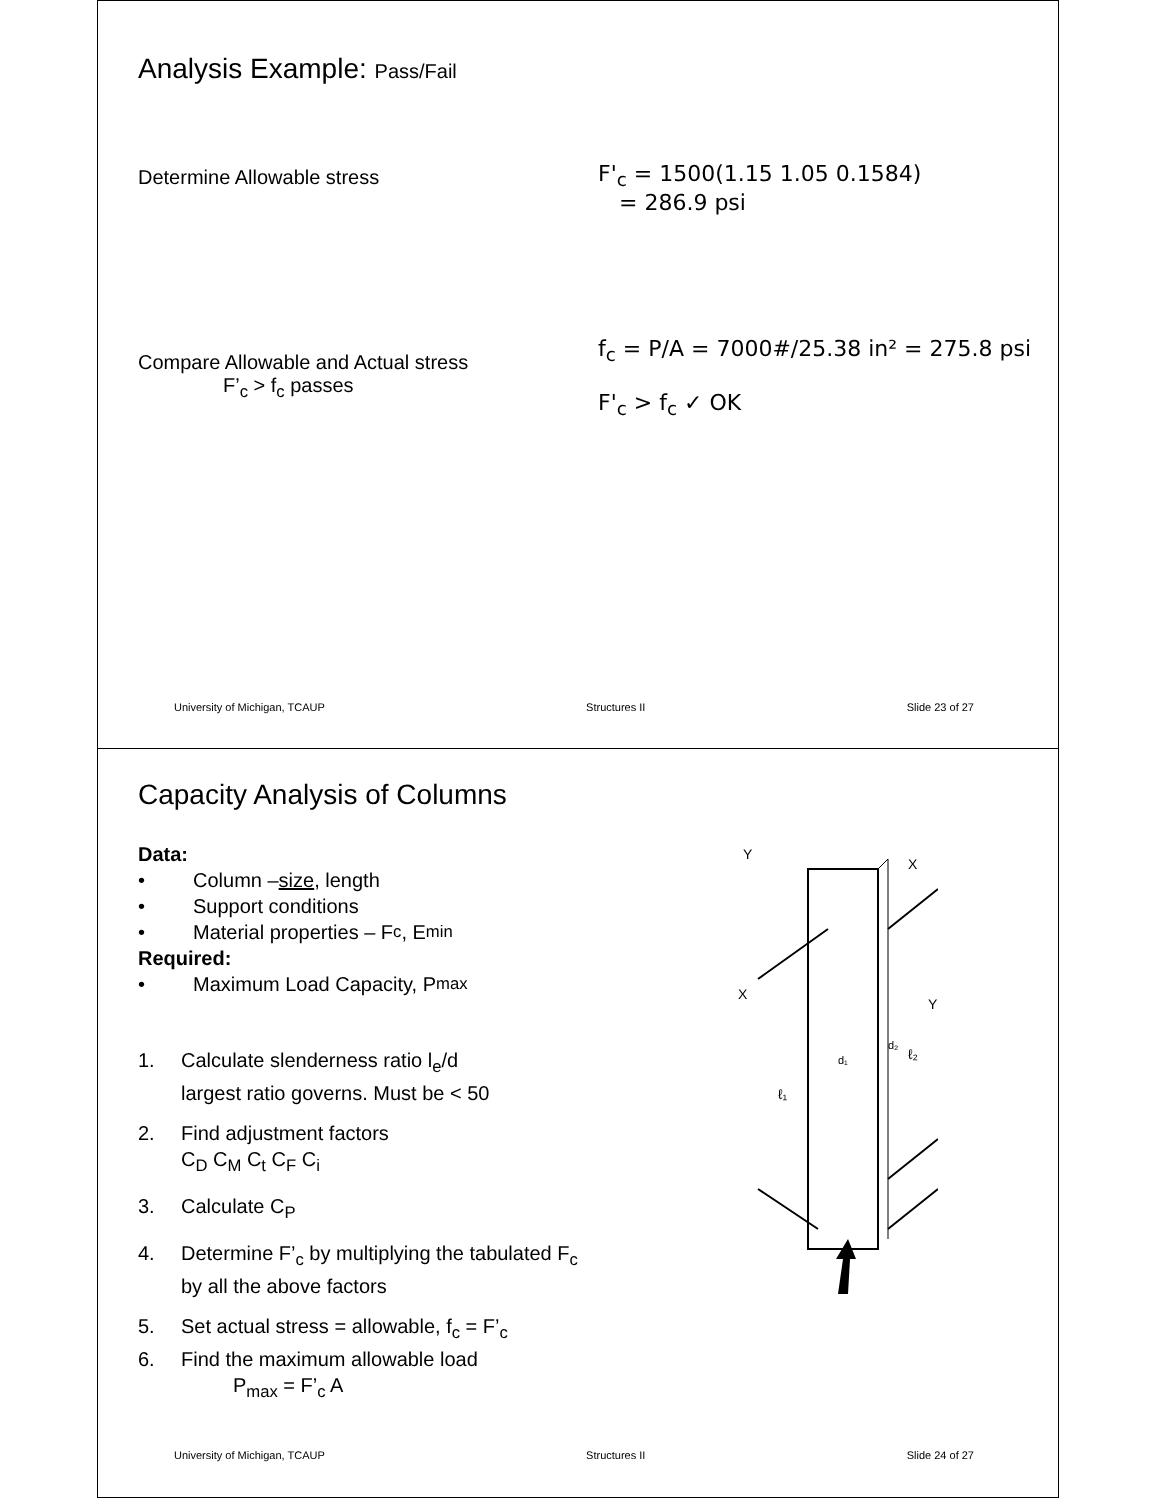Analysis Example: Pass/Fail
Determine Allowable stress
F'<sub>c</sub> = 1500(1.15 1.05 0.1584)
= 286.9 psi
Compare Allowable and Actual stress
F’<sub>c</sub> > f<sub>c</sub> passes
f<sub>c</sub> = P/A = 7000#/25.38 in² = 275.8 psi
F'<sub>c</sub> > f<sub>c</sub> ✓ OK
University of Michigan, TCAUP Structures II Slide 23 of 27
Capacity Analysis of Columns
Data:
• Column – size, length
• Support conditions
• Material properties – F<sub>c</sub> , E<sub>min</sub>
Required:
• Maximum Load Capacity, P<sub>max</sub>
1. Calculate slenderness ratio l<sub>e</sub>/d
largest ratio governs. Must be < 50
2. Find adjustment factors
C<sub>D</sub> C<sub>M</sub> C<sub>t</sub> C<sub>F</sub> C<sub>i</sub>
3. Calculate C<sub>P</sub>
4. Determine F’<sub>c</sub> by multiplying the tabulated F<sub>c</sub>
by all the above factors
5. Set actual stress = allowable, f<sub>c</sub> = F’<sub>c</sub>
6. Find the maximum allowable load
P<sub>max</sub> = F’<sub>c</sub> A
Y
X
X
Y
ℓ₁
ℓ₂
d₁
d₂
University of Michigan, TCAUP Structures II Slide 24 of 27